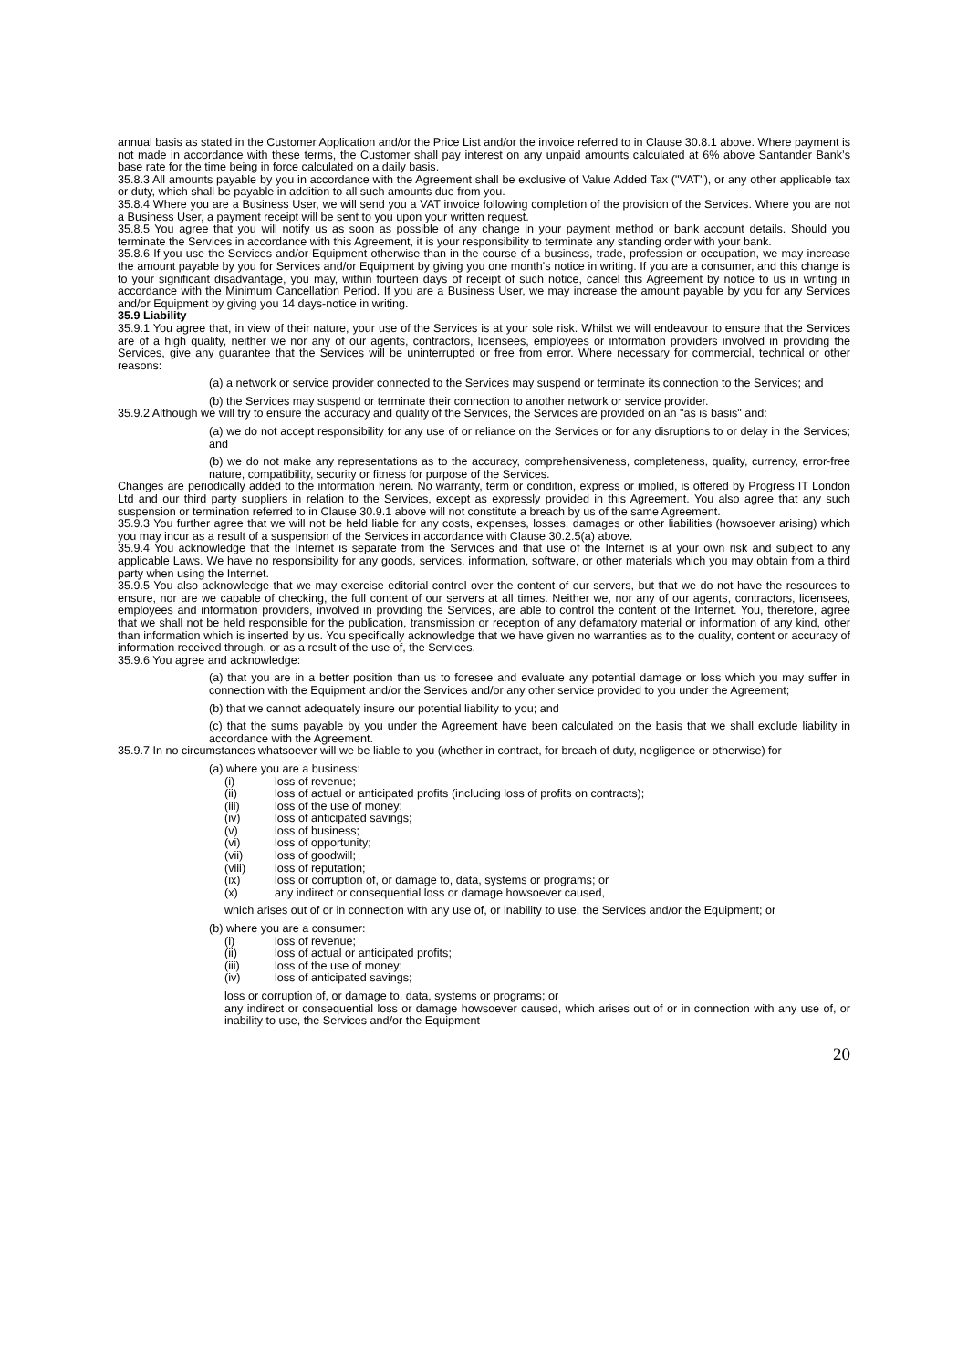annual basis as stated in the Customer Application and/or the Price List and/or the invoice referred to in Clause 30.8.1 above. Where payment is not made in accordance with these terms, the Customer shall pay interest on any unpaid amounts calculated at 6% above Santander Bank’s base rate for the time being in force calculated on a daily basis.
35.8.3 All amounts payable by you in accordance with the Agreement shall be exclusive of Value Added Tax ("VAT"), or any other applicable tax or duty, which shall be payable in addition to all such amounts due from you.
35.8.4 Where you are a Business User, we will send you a VAT invoice following completion of the provision of the Services. Where you are not a Business User, a payment receipt will be sent to you upon your written request.
35.8.5 You agree that you will notify us as soon as possible of any change in your payment method or bank account details. Should you terminate the Services in accordance with this Agreement, it is your responsibility to terminate any standing order with your bank.
35.8.6 If you use the Services and/or Equipment otherwise than in the course of a business, trade, profession or occupation, we may increase the amount payable by you for Services and/or Equipment by giving you one month's notice in writing. If you are a consumer, and this change is to your significant disadvantage, you may, within fourteen days of receipt of such notice, cancel this Agreement by notice to us in writing in accordance with the Minimum Cancellation Period. If you are a Business User, we may increase the amount payable by you for any Services and/or Equipment by giving you 14 days-notice in writing.
35.9 Liability
35.9.1 You agree that, in view of their nature, your use of the Services is at your sole risk. Whilst we will endeavour to ensure that the Services are of a high quality, neither we nor any of our agents, contractors, licensees, employees or information providers involved in providing the Services, give any guarantee that the Services will be uninterrupted or free from error. Where necessary for commercial, technical or other reasons:
(a) a network or service provider connected to the Services may suspend or terminate its connection to the Services; and
(b) the Services may suspend or terminate their connection to another network or service provider.
35.9.2 Although we will try to ensure the accuracy and quality of the Services, the Services are provided on an "as is basis" and:
(a) we do not accept responsibility for any use of or reliance on the Services or for any disruptions to or delay in the Services; and
(b) we do not make any representations as to the accuracy, comprehensiveness, completeness, quality, currency, error-free nature, compatibility, security or fitness for purpose of the Services.
Changes are periodically added to the information herein. No warranty, term or condition, express or implied, is offered by Progress IT London Ltd and our third party suppliers in relation to the Services, except as expressly provided in this Agreement. You also agree that any such suspension or termination referred to in Clause 30.9.1 above will not constitute a breach by us of the same Agreement.
35.9.3 You further agree that we will not be held liable for any costs, expenses, losses, damages or other liabilities (howsoever arising) which you may incur as a result of a suspension of the Services in accordance with Clause 30.2.5(a) above.
35.9.4 You acknowledge that the Internet is separate from the Services and that use of the Internet is at your own risk and subject to any applicable Laws. We have no responsibility for any goods, services, information, software, or other materials which you may obtain from a third party when using the Internet.
35.9.5 You also acknowledge that we may exercise editorial control over the content of our servers, but that we do not have the resources to ensure, nor are we capable of checking, the full content of our servers at all times. Neither we, nor any of our agents, contractors, licensees, employees and information providers, involved in providing the Services, are able to control the content of the Internet. You, therefore, agree that we shall not be held responsible for the publication, transmission or reception of any defamatory material or information of any kind, other than information which is inserted by us. You specifically acknowledge that we have given no warranties as to the quality, content or accuracy of information received through, or as a result of the use of, the Services.
35.9.6 You agree and acknowledge:
(a) that you are in a better position than us to foresee and evaluate any potential damage or loss which you may suffer in connection with the Equipment and/or the Services and/or any other service provided to you under the Agreement;
(b) that we cannot adequately insure our potential liability to you; and
(c) that the sums payable by you under the Agreement have been calculated on the basis that we shall exclude liability in accordance with the Agreement.
35.9.7 In no circumstances whatsoever will we be liable to you (whether in contract, for breach of duty, negligence or otherwise) for
(a) where you are a business:
(i) loss of revenue;
(ii) loss of actual or anticipated profits (including loss of profits on contracts);
(iii) loss of the use of money;
(iv) loss of anticipated savings;
(v) loss of business;
(vi) loss of opportunity;
(vii) loss of goodwill;
(viii) loss of reputation;
(ix) loss or corruption of, or damage to, data, systems or programs; or
(x) any indirect or consequential loss or damage howsoever caused,
which arises out of or in connection with any use of, or inability to use, the Services and/or the Equipment; or
(b) where you are a consumer:
(i) loss of revenue;
(ii) loss of actual or anticipated profits;
(iii) loss of the use of money;
(iv) loss of anticipated savings;
loss or corruption of, or damage to, data, systems or programs; or
any indirect or consequential loss or damage howsoever caused, which arises out of or in connection with any use of, or inability to use, the Services and/or the Equipment
20